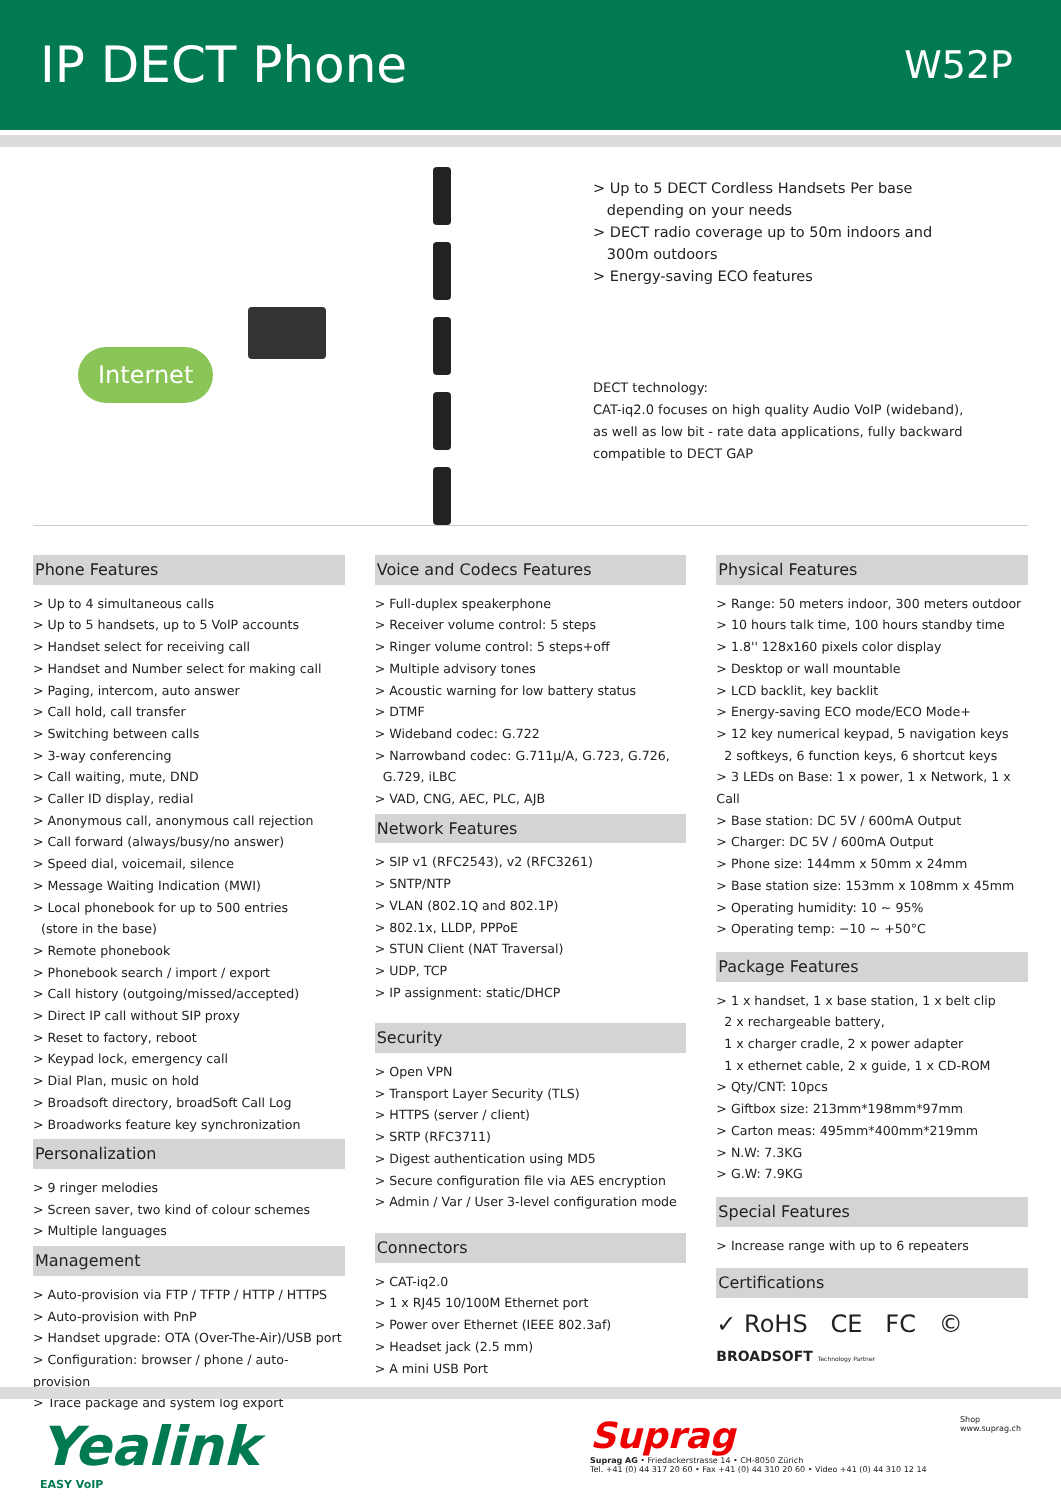IP DECT Phone
W52P
Internet
> Up to 5 DECT Cordless Handsets Per base
depending on your needs
> DECT radio coverage up to 50m indoors and
300m outdoors
> Energy-saving ECO features
DECT technology:
CAT-iq2.0 focuses on high quality Audio VoIP (wideband),
as well as low bit - rate data applications, fully backward
compatible to DECT GAP
Phone Features
> Up to 4 simultaneous calls
> Up to 5 handsets, up to 5 VoIP accounts
> Handset select for receiving call
> Handset and Number select for making call
> Paging, intercom, auto answer
> Call hold, call transfer
> Switching between calls
> 3-way conferencing
> Call waiting, mute, DND
> Caller ID display, redial
> Anonymous call, anonymous call rejection
> Call forward (always/busy/no answer)
> Speed dial, voicemail, silence
> Message Waiting Indication (MWI)
> Local phonebook for up to 500 entries
(store in the base)
> Remote phonebook
> Phonebook search / import / export
> Call history (outgoing/missed/accepted)
> Direct IP call without SIP proxy
> Reset to factory, reboot
> Keypad lock, emergency call
> Dial Plan, music on hold
> Broadsoft directory, broadSoft Call Log
> Broadworks feature key synchronization
Personalization
> 9 ringer melodies
> Screen saver, two kind of colour schemes
> Multiple languages
Management
> Auto-provision via FTP / TFTP / HTTP / HTTPS
> Auto-provision with PnP
> Handset upgrade: OTA (Over-The-Air)/USB port
> Configuration: browser / phone / auto-provision
> Trace package and system log export
Voice and Codecs Features
> Full-duplex speakerphone
> Receiver volume control: 5 steps
> Ringer volume control: 5 steps+off
> Multiple advisory tones
> Acoustic warning for low battery status
> DTMF
> Wideband codec: G.722
> Narrowband codec: G.711μ/A, G.723, G.726,
G.729, iLBC
> VAD, CNG, AEC, PLC, AJB
Network Features
> SIP v1 (RFC2543), v2 (RFC3261)
> SNTP/NTP
> VLAN (802.1Q and 802.1P)
> 802.1x, LLDP, PPPoE
> STUN Client (NAT Traversal)
> UDP, TCP
> IP assignment: static/DHCP
Security
> Open VPN
> Transport Layer Security (TLS)
> HTTPS (server / client)
> SRTP (RFC3711)
> Digest authentication using MD5
> Secure configuration file via AES encryption
> Admin / Var / User 3-level configuration mode
Connectors
> CAT-iq2.0
> 1 x RJ45 10/100M Ethernet port
> Power over Ethernet (IEEE 802.3af)
> Headset jack (2.5 mm)
> A mini USB Port
Physical Features
> Range: 50 meters indoor, 300 meters outdoor
> 10 hours talk time, 100 hours standby time
> 1.8'' 128x160 pixels color display
> Desktop or wall mountable
> LCD backlit, key backlit
> Energy-saving ECO mode/ECO Mode+
> 12 key numerical keypad, 5 navigation keys
2 softkeys, 6 function keys, 6 shortcut keys
> 3 LEDs on Base: 1 x power, 1 x Network, 1 x Call
> Base station: DC 5V / 600mA Output
> Charger: DC 5V / 600mA Output
> Phone size: 144mm x 50mm x 24mm
> Base station size: 153mm x 108mm x 45mm
> Operating humidity: 10 ~ 95%
> Operating temp: −10 ~ +50°C
Package Features
> 1 x handset, 1 x base station, 1 x belt clip
2 x rechargeable battery,
1 x charger cradle, 2 x power adapter
1 x ethernet cable, 2 x guide, 1 x CD-ROM
> Qty/CNT: 10pcs
> Giftbox size: 213mm*198mm*97mm
> Carton meas: 495mm*400mm*219mm
> N.W: 7.3KG
> G.W: 7.9KG
Special Features
> Increase range with up to 6 repeaters
Certifications
✓ RoHS CE FC ©
BROADSOFT Technology Partner
Yealink
EASY VoIP
Suprag
Suprag AG • Friedackerstrasse 14 • CH-8050 Zürich
Tel. +41 (0) 44 317 20 60 • Fax +41 (0) 44 310 20 60 • Video +41 (0) 44 310 12 14
Shop
www.suprag.ch